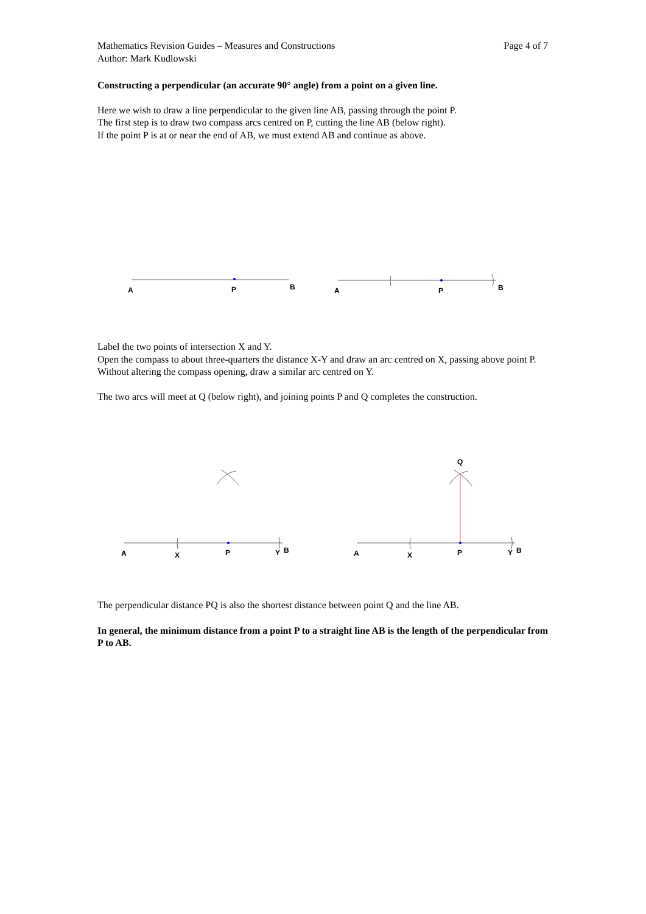Mathematics Revision Guides – Measures and Constructions
Author: Mark Kudlowski
Page 4 of 7
Constructing a perpendicular (an accurate 90° angle) from a point on a given line.
Here we wish to draw a line perpendicular to the given line AB, passing through the point P.
The first step is to draw two compass arcs centred on P, cutting the line AB (below right).
If the point P is at or near the end of AB, we must extend AB and continue as above.
A
P
B
A
P
B
Label the two points of intersection X and Y.
Open the compass to about three-quarters the distance X-Y and draw an arc centred on X, passing above point P. Without altering the compass opening, draw a similar arc centred on Y.
The two arcs will meet at Q (below right), and joining points P and Q completes the construction.
A
X
P
Y
B
Q
A
X
P
Y
B
The perpendicular distance PQ is also the shortest distance between point Q and the line AB.
In general, the minimum distance from a point P to a straight line AB is the length of the perpendicular from P to AB.